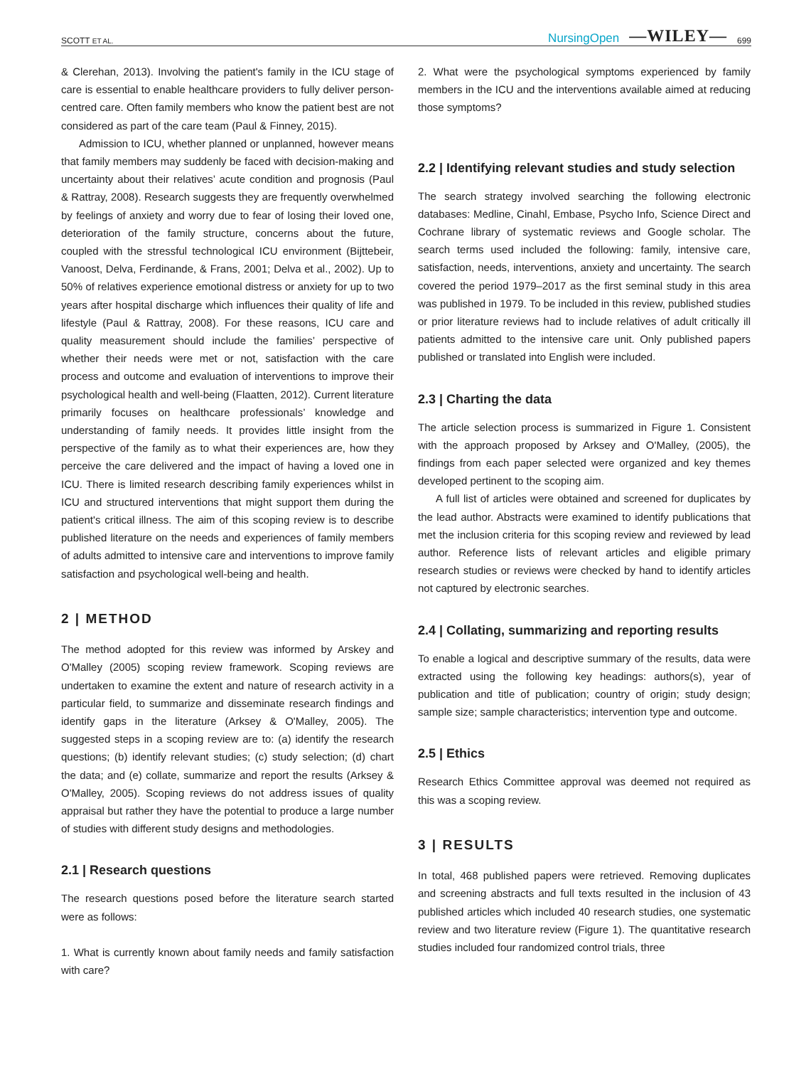SCOTT ET AL. NursingOpen —WILEY— 699
& Clerehan, 2013). Involving the patient's family in the ICU stage of care is essential to enable healthcare providers to fully deliver person-centred care. Often family members who know the patient best are not considered as part of the care team (Paul & Finney, 2015).
Admission to ICU, whether planned or unplanned, however means that family members may suddenly be faced with decision-making and uncertainty about their relatives’ acute condition and prognosis (Paul & Rattray, 2008). Research suggests they are frequently overwhelmed by feelings of anxiety and worry due to fear of losing their loved one, deterioration of the family structure, concerns about the future, coupled with the stressful technological ICU environment (Bijttebeir, Vanoost, Delva, Ferdinande, & Frans, 2001; Delva et al., 2002). Up to 50% of relatives experience emotional distress or anxiety for up to two years after hospital discharge which influences their quality of life and lifestyle (Paul & Rattray, 2008). For these reasons, ICU care and quality measurement should include the families’ perspective of whether their needs were met or not, satisfaction with the care process and outcome and evaluation of interventions to improve their psychological health and well-being (Flaatten, 2012). Current literature primarily focuses on healthcare professionals’ knowledge and understanding of family needs. It provides little insight from the perspective of the family as to what their experiences are, how they perceive the care delivered and the impact of having a loved one in ICU. There is limited research describing family experiences whilst in ICU and structured interventions that might support them during the patient's critical illness. The aim of this scoping review is to describe published literature on the needs and experiences of family members of adults admitted to intensive care and interventions to improve family satisfaction and psychological well-being and health.
2 | METHOD
The method adopted for this review was informed by Arskey and O'Malley (2005) scoping review framework. Scoping reviews are undertaken to examine the extent and nature of research activity in a particular field, to summarize and disseminate research findings and identify gaps in the literature (Arksey & O'Malley, 2005). The suggested steps in a scoping review are to: (a) identify the research questions; (b) identify relevant studies; (c) study selection; (d) chart the data; and (e) collate, summarize and report the results (Arksey & O'Malley, 2005). Scoping reviews do not address issues of quality appraisal but rather they have the potential to produce a large number of studies with different study designs and methodologies.
2.1 | Research questions
The research questions posed before the literature search started were as follows:
1. What is currently known about family needs and family satisfaction with care?
2. What were the psychological symptoms experienced by family members in the ICU and the interventions available aimed at reducing those symptoms?
2.2 | Identifying relevant studies and study selection
The search strategy involved searching the following electronic databases: Medline, Cinahl, Embase, Psycho Info, Science Direct and Cochrane library of systematic reviews and Google scholar. The search terms used included the following: family, intensive care, satisfaction, needs, interventions, anxiety and uncertainty. The search covered the period 1979–2017 as the first seminal study in this area was published in 1979. To be included in this review, published studies or prior literature reviews had to include relatives of adult critically ill patients admitted to the intensive care unit. Only published papers published or translated into English were included.
2.3 | Charting the data
The article selection process is summarized in Figure 1. Consistent with the approach proposed by Arksey and O'Malley, (2005), the findings from each paper selected were organized and key themes developed pertinent to the scoping aim.
A full list of articles were obtained and screened for duplicates by the lead author. Abstracts were examined to identify publications that met the inclusion criteria for this scoping review and reviewed by lead author. Reference lists of relevant articles and eligible primary research studies or reviews were checked by hand to identify articles not captured by electronic searches.
2.4 | Collating, summarizing and reporting results
To enable a logical and descriptive summary of the results, data were extracted using the following key headings: authors(s), year of publication and title of publication; country of origin; study design; sample size; sample characteristics; intervention type and outcome.
2.5 | Ethics
Research Ethics Committee approval was deemed not required as this was a scoping review.
3 | RESULTS
In total, 468 published papers were retrieved. Removing duplicates and screening abstracts and full texts resulted in the inclusion of 43 published articles which included 40 research studies, one systematic review and two literature review (Figure 1). The quantitative research studies included four randomized control trials, three